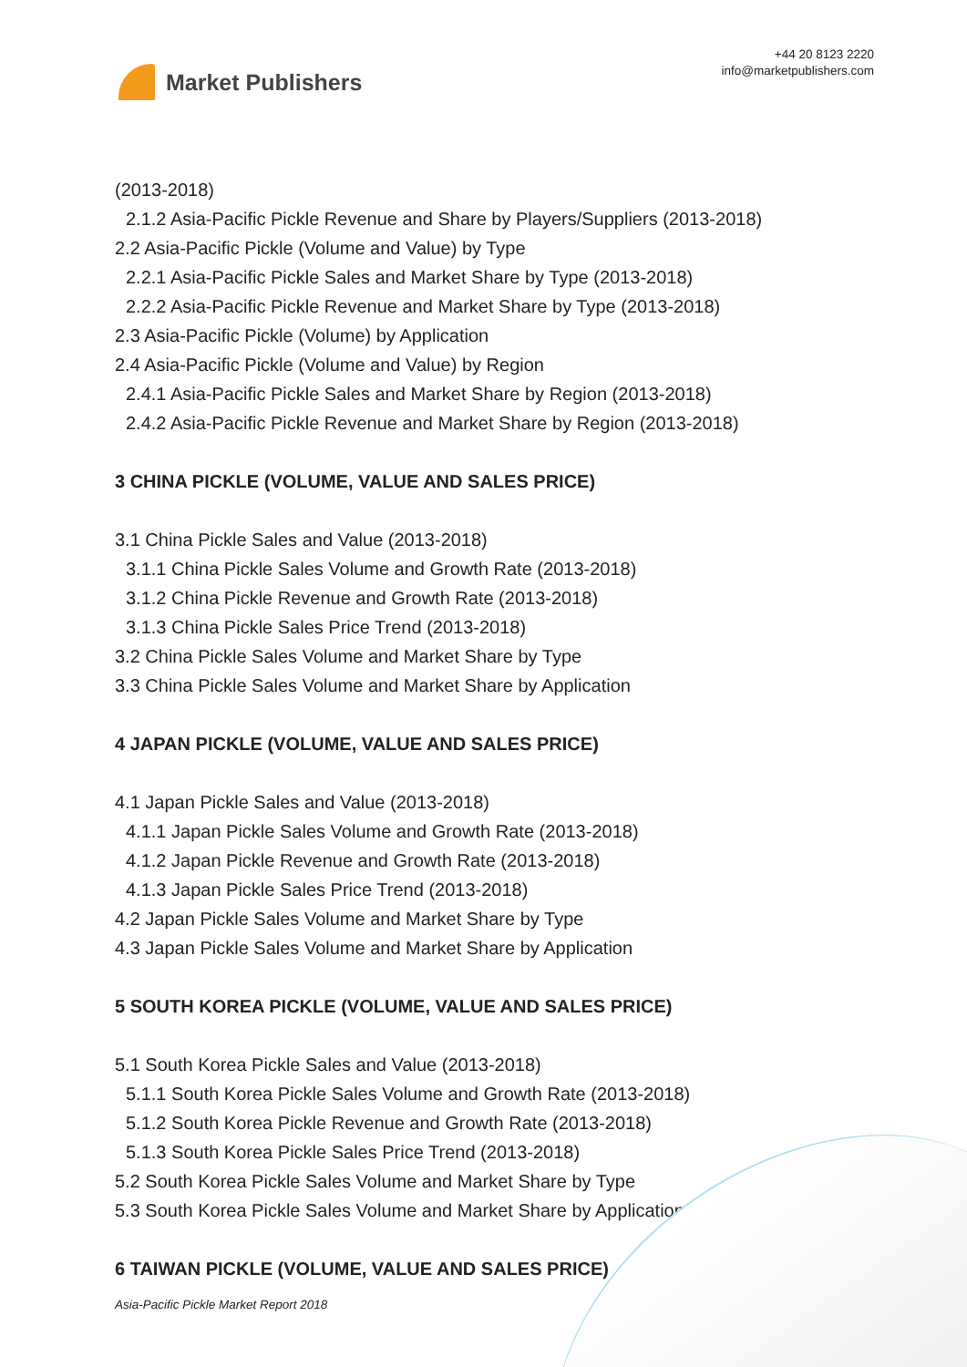Market Publishers
+44 20 8123 2220
info@marketpublishers.com
(2013-2018)
2.1.2 Asia-Pacific Pickle Revenue and Share by Players/Suppliers (2013-2018)
2.2 Asia-Pacific Pickle (Volume and Value) by Type
2.2.1 Asia-Pacific Pickle Sales and Market Share by Type (2013-2018)
2.2.2 Asia-Pacific Pickle Revenue and Market Share by Type (2013-2018)
2.3 Asia-Pacific Pickle (Volume) by Application
2.4 Asia-Pacific Pickle (Volume and Value) by Region
2.4.1 Asia-Pacific Pickle Sales and Market Share by Region (2013-2018)
2.4.2 Asia-Pacific Pickle Revenue and Market Share by Region (2013-2018)
3 CHINA PICKLE (VOLUME, VALUE AND SALES PRICE)
3.1 China Pickle Sales and Value (2013-2018)
3.1.1 China Pickle Sales Volume and Growth Rate (2013-2018)
3.1.2 China Pickle Revenue and Growth Rate (2013-2018)
3.1.3 China Pickle Sales Price Trend (2013-2018)
3.2 China Pickle Sales Volume and Market Share by Type
3.3 China Pickle Sales Volume and Market Share by Application
4 JAPAN PICKLE (VOLUME, VALUE AND SALES PRICE)
4.1 Japan Pickle Sales and Value (2013-2018)
4.1.1 Japan Pickle Sales Volume and Growth Rate (2013-2018)
4.1.2 Japan Pickle Revenue and Growth Rate (2013-2018)
4.1.3 Japan Pickle Sales Price Trend (2013-2018)
4.2 Japan Pickle Sales Volume and Market Share by Type
4.3 Japan Pickle Sales Volume and Market Share by Application
5 SOUTH KOREA PICKLE (VOLUME, VALUE AND SALES PRICE)
5.1 South Korea Pickle Sales and Value (2013-2018)
5.1.1 South Korea Pickle Sales Volume and Growth Rate (2013-2018)
5.1.2 South Korea Pickle Revenue and Growth Rate (2013-2018)
5.1.3 South Korea Pickle Sales Price Trend (2013-2018)
5.2 South Korea Pickle Sales Volume and Market Share by Type
5.3 South Korea Pickle Sales Volume and Market Share by Application
6 TAIWAN PICKLE (VOLUME, VALUE AND SALES PRICE)
Asia-Pacific Pickle Market Report 2018